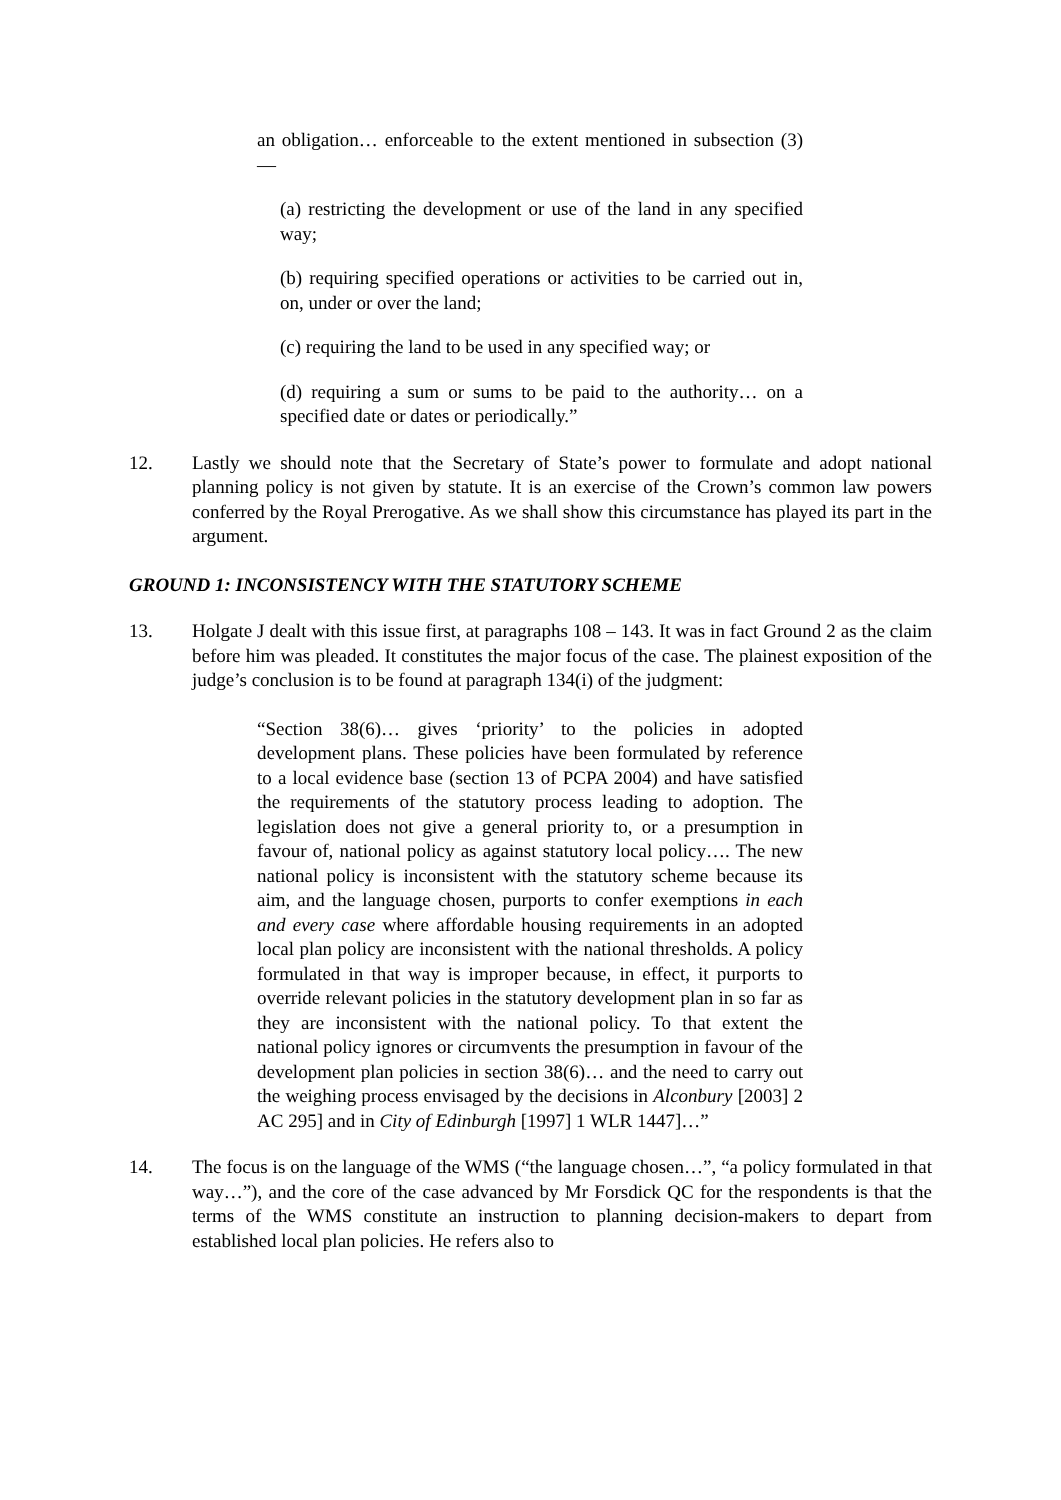an obligation… enforceable to the extent mentioned in subsection (3)—
(a) restricting the development or use of the land in any specified way;
(b) requiring specified operations or activities to be carried out in, on, under or over the land;
(c) requiring the land to be used in any specified way; or
(d) requiring a sum or sums to be paid to the authority… on a specified date or dates or periodically.”
12. Lastly we should note that the Secretary of State’s power to formulate and adopt national planning policy is not given by statute. It is an exercise of the Crown’s common law powers conferred by the Royal Prerogative. As we shall show this circumstance has played its part in the argument.
GROUND 1: INCONSISTENCY WITH THE STATUTORY SCHEME
13. Holgate J dealt with this issue first, at paragraphs 108 – 143. It was in fact Ground 2 as the claim before him was pleaded. It constitutes the major focus of the case. The plainest exposition of the judge’s conclusion is to be found at paragraph 134(i) of the judgment:
“Section 38(6)… gives ‘priority’ to the policies in adopted development plans. These policies have been formulated by reference to a local evidence base (section 13 of PCPA 2004) and have satisfied the requirements of the statutory process leading to adoption. The legislation does not give a general priority to, or a presumption in favour of, national policy as against statutory local policy…. The new national policy is inconsistent with the statutory scheme because its aim, and the language chosen, purports to confer exemptions in each and every case where affordable housing requirements in an adopted local plan policy are inconsistent with the national thresholds. A policy formulated in that way is improper because, in effect, it purports to override relevant policies in the statutory development plan in so far as they are inconsistent with the national policy. To that extent the national policy ignores or circumvents the presumption in favour of the development plan policies in section 38(6)… and the need to carry out the weighing process envisaged by the decisions in Alconbury [2003] 2 AC 295] and in City of Edinburgh [1997] 1 WLR 1447]…”
14. The focus is on the language of the WMS (“the language chosen…”, “a policy formulated in that way…”), and the core of the case advanced by Mr Forsdick QC for the respondents is that the terms of the WMS constitute an instruction to planning decision-makers to depart from established local plan policies. He refers also to